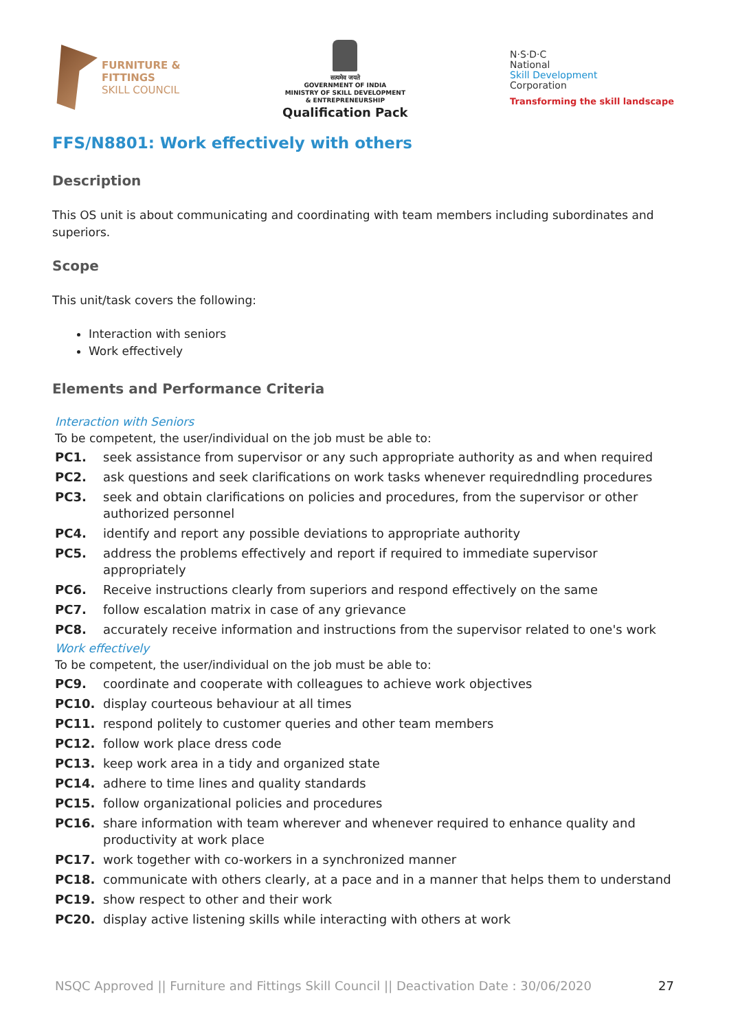FURNITURE &
FITTINGS
SKILL COUNCIL
सत्यमेव जयते
GOVERNMENT OF INDIA
MINISTRY OF SKILL DEVELOPMENT
& ENTREPRENEURSHIP
Qualification Pack
N·S·D·C
National
Skill Development
Corporation
Transforming the skill landscape
FFS/N8801: Work effectively with others
Description
This OS unit is about communicating and coordinating with team members including subordinates and superiors.
Scope
This unit/task covers the following:
Interaction with seniors
Work effectively
Elements and Performance Criteria
Interaction with Seniors
To be competent, the user/individual on the job must be able to:
| PC1. | seek assistance from supervisor or any such appropriate authority as and when required |
| PC2. | ask questions and seek clarifications on work tasks whenever requiredndling procedures |
| PC3. | seek and obtain clarifications on policies and procedures, from the supervisor or other authorized personnel |
| PC4. | identify and report any possible deviations to appropriate authority |
| PC5. | address the problems effectively and report if required to immediate supervisor appropriately |
| PC6. | Receive instructions clearly from superiors and respond effectively on the same |
| PC7. | follow escalation matrix in case of any grievance |
| PC8. | accurately receive information and instructions from the supervisor related to one's work |
Work effectively
To be competent, the user/individual on the job must be able to:
| PC9. | coordinate and cooperate with colleagues to achieve work objectives |
| PC10. | display courteous behaviour at all times |
| PC11. | respond politely to customer queries and other team members |
| PC12. | follow work place dress code |
| PC13. | keep work area in a tidy and organized state |
| PC14. | adhere to time lines and quality standards |
| PC15. | follow organizational policies and procedures |
| PC16. | share information with team wherever and whenever required to enhance quality and productivity at work place |
| PC17. | work together with co-workers in a synchronized manner |
| PC18. | communicate with others clearly, at a pace and in a manner that helps them to understand |
| PC19. | show respect to other and their work |
| PC20. | display active listening skills while interacting with others at work |
NSQC Approved || Furniture and Fittings Skill Council || Deactivation Date : 30/06/2020 27